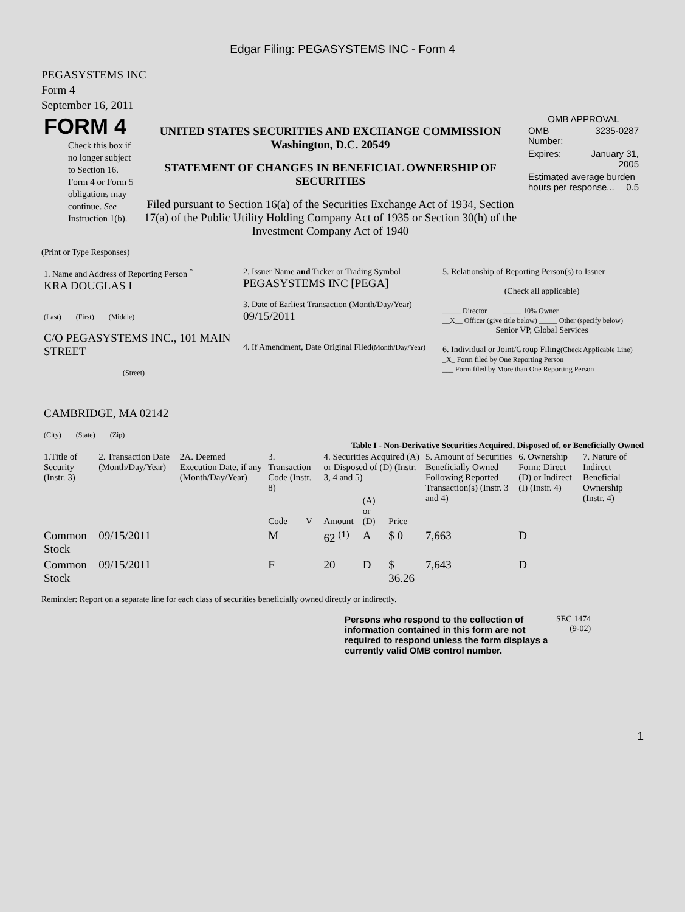Edgar Filing: PEGASYSTEMS INC - Form 4
PEGASYSTEMS INC
Form 4
September 16, 2011
| FORM 4 Check this box if no longer subject to Section 16. Form 4 or Form 5 obligations may continue. See Instruction 1(b). | UNITED STATES SECURITIES AND EXCHANGE COMMISSION Washington, D.C. 20549 STATEMENT OF CHANGES IN BENEFICIAL OWNERSHIP OF SECURITIES Filed pursuant to Section 16(a) of the Securities Exchange Act of 1934, Section 17(a) of the Public Utility Holding Company Act of 1935 or Section 30(h) of the Investment Company Act of 1940 | OMB APPROVAL / OMB Number: / 3235-0287 / / Expires: / January 31, 2005 / / Estimated average burden hours per response... 0.5 / / |
(Print or Type Responses)
| 1. Name and Address of Reporting Person <sup>*</sup> KRA DOUGLAS I (Last) (First) (Middle) C/O PEGASYSTEMS INC., 101 MAIN STREET (Street) CAMBRIDGE, MA 02142 (City) (State) (Zip) | 2. Issuer Name and Ticker or Trading Symbol PEGASYSTEMS INC [PEGA] 3. Date of Earliest Transaction (Month/Day/Year) 09/15/2011 4. If Amendment, Date Original Filed (Month/Day/Year) | 5. Relationship of Reporting Person(s) to Issuer (Check all applicable) _____ Director _____ 10% Owner __X__ Officer (give title below) _____ Other (specify below) Senior VP, Global Services 6. Individual or Joint/Group Filing (Check Applicable Line) _X_ Form filed by One Reporting Person ___ Form filed by More than One Reporting Person |
Table I - Non-Derivative Securities Acquired, Disposed of, or Beneficially Owned
| 1.Title of Security (Instr. 3) | 2. Transaction Date (Month/Day/Year) | 2A. Deemed Execution Date, if any (Month/Day/Year) | 3. Transaction Code (Instr. 8) | | 4. Securities Acquired (A) or Disposed of (D) (Instr. 3, 4 and 5) | | | 5. Amount of Securities Beneficially Owned Following Reported Transaction(s) (Instr. 3 and 4) | 6. Ownership Form: Direct (D) or Indirect (I) (Instr. 4) | 7. Nature of Indirect Beneficial Ownership (Instr. 4) |
| --- | --- | --- | --- | --- | --- | --- | --- | --- | --- | --- |
| | | | Code | V | Amount | (A) or (D) | Price | | | |
| Common Stock | 09/15/2011 | | M | | 62 <sup>(1)</sup> | A | $ 0 | 7,663 | D | |
| Common Stock | 09/15/2011 | | F | | 20 | D | $ 36.26 | 7,643 | D | |
Reminder: Report on a separate line for each class of securities beneficially owned directly or indirectly.
| Persons who respond to the collection of information contained in this form are not required to respond unless the form displays a currently valid OMB control number. | SEC 1474 (9-02) |
1